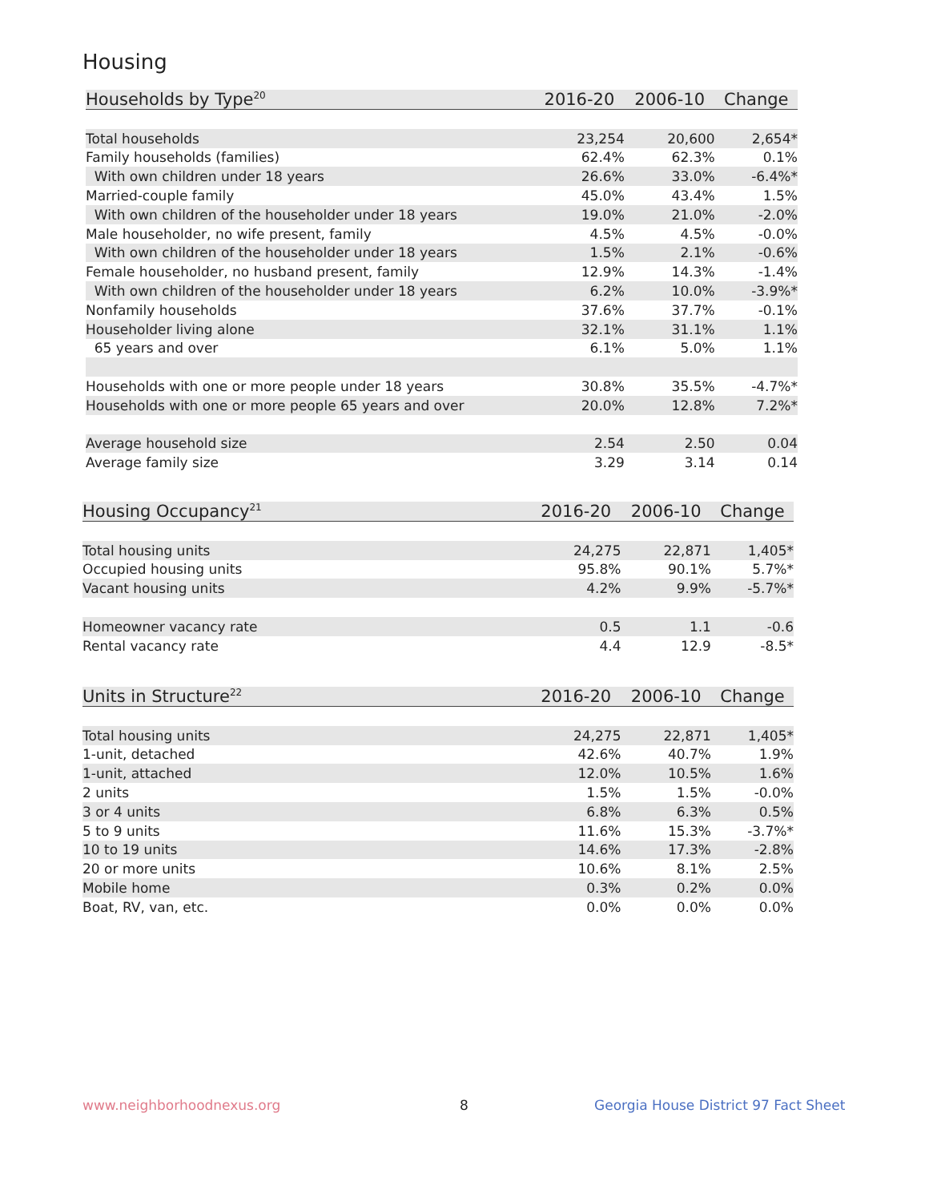Housing
| Households by Type<sup>20</sup> | 2016-20 | 2006-10 | Change |
| --- | --- | --- | --- |
| Total households | 23,254 | 20,600 | 2,654* |
| Family households (families) | 62.4% | 62.3% | 0.1% |
| With own children under 18 years | 26.6% | 33.0% | -6.4%* |
| Married-couple family | 45.0% | 43.4% | 1.5% |
| With own children of the householder under 18 years | 19.0% | 21.0% | -2.0% |
| Male householder, no wife present, family | 4.5% | 4.5% | -0.0% |
| With own children of the householder under 18 years | 1.5% | 2.1% | -0.6% |
| Female householder, no husband present, family | 12.9% | 14.3% | -1.4% |
| With own children of the householder under 18 years | 6.2% | 10.0% | -3.9%* |
| Nonfamily households | 37.6% | 37.7% | -0.1% |
| Householder living alone | 32.1% | 31.1% | 1.1% |
| 65 years and over | 6.1% | 5.0% | 1.1% |
| Households with one or more people under 18 years | 30.8% | 35.5% | -4.7%* |
| Households with one or more people 65 years and over | 20.0% | 12.8% | 7.2%* |
| Average household size | 2.54 | 2.50 | 0.04 |
| Average family size | 3.29 | 3.14 | 0.14 |
| Housing Occupancy<sup>21</sup> | 2016-20 | 2006-10 | Change |
| --- | --- | --- | --- |
| Total housing units | 24,275 | 22,871 | 1,405* |
| Occupied housing units | 95.8% | 90.1% | 5.7%* |
| Vacant housing units | 4.2% | 9.9% | -5.7%* |
| Homeowner vacancy rate | 0.5 | 1.1 | -0.6 |
| Rental vacancy rate | 4.4 | 12.9 | -8.5* |
| Units in Structure<sup>22</sup> | 2016-20 | 2006-10 | Change |
| --- | --- | --- | --- |
| Total housing units | 24,275 | 22,871 | 1,405* |
| 1-unit, detached | 42.6% | 40.7% | 1.9% |
| 1-unit, attached | 12.0% | 10.5% | 1.6% |
| 2 units | 1.5% | 1.5% | -0.0% |
| 3 or 4 units | 6.8% | 6.3% | 0.5% |
| 5 to 9 units | 11.6% | 15.3% | -3.7%* |
| 10 to 19 units | 14.6% | 17.3% | -2.8% |
| 20 or more units | 10.6% | 8.1% | 2.5% |
| Mobile home | 0.3% | 0.2% | 0.0% |
| Boat, RV, van, etc. | 0.0% | 0.0% | 0.0% |
www.neighborhoodnexus.org 8
Georgia House District 97 Fact Sheet